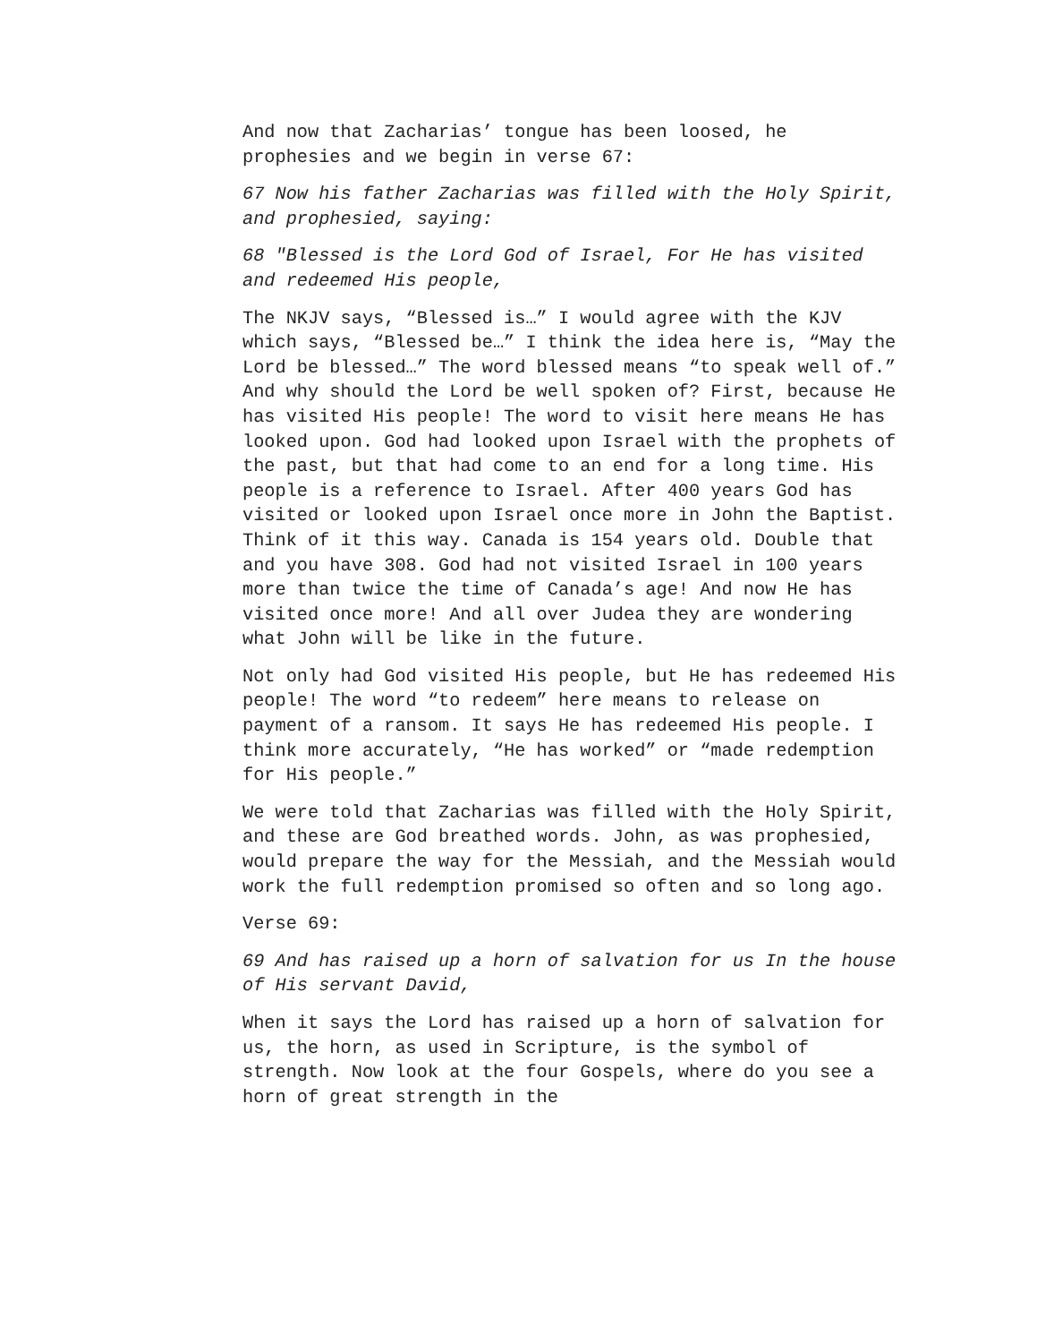And now that Zacharias’ tongue has been loosed, he prophesies and we begin in verse 67:
67 Now his father Zacharias was filled with the Holy Spirit, and prophesied, saying:
68 "Blessed is the Lord God of Israel, For He has visited and redeemed His people,
The NKJV says, “Blessed is…” I would agree with the KJV which says, “Blessed be…” I think the idea here is, “May the Lord be blessed…” The word blessed means “to speak well of.” And why should the Lord be well spoken of? First, because He has visited His people! The word to visit here means He has looked upon. God had looked upon Israel with the prophets of the past, but that had come to an end for a long time. His people is a reference to Israel. After 400 years God has visited or looked upon Israel once more in John the Baptist. Think of it this way. Canada is 154 years old. Double that and you have 308. God had not visited Israel in 100 years more than twice the time of Canada’s age! And now He has visited once more! And all over Judea they are wondering what John will be like in the future.
Not only had God visited His people, but He has redeemed His people! The word “to redeem” here means to release on payment of a ransom. It says He has redeemed His people. I think more accurately, “He has worked” or “made redemption for His people.”
We were told that Zacharias was filled with the Holy Spirit, and these are God breathed words. John, as was prophesied, would prepare the way for the Messiah, and the Messiah would work the full redemption promised so often and so long ago.
Verse 69:
69 And has raised up a horn of salvation for us In the house of His servant David,
When it says the Lord has raised up a horn of salvation for us, the horn, as used in Scripture, is the symbol of strength. Now look at the four Gospels, where do you see a horn of great strength in the